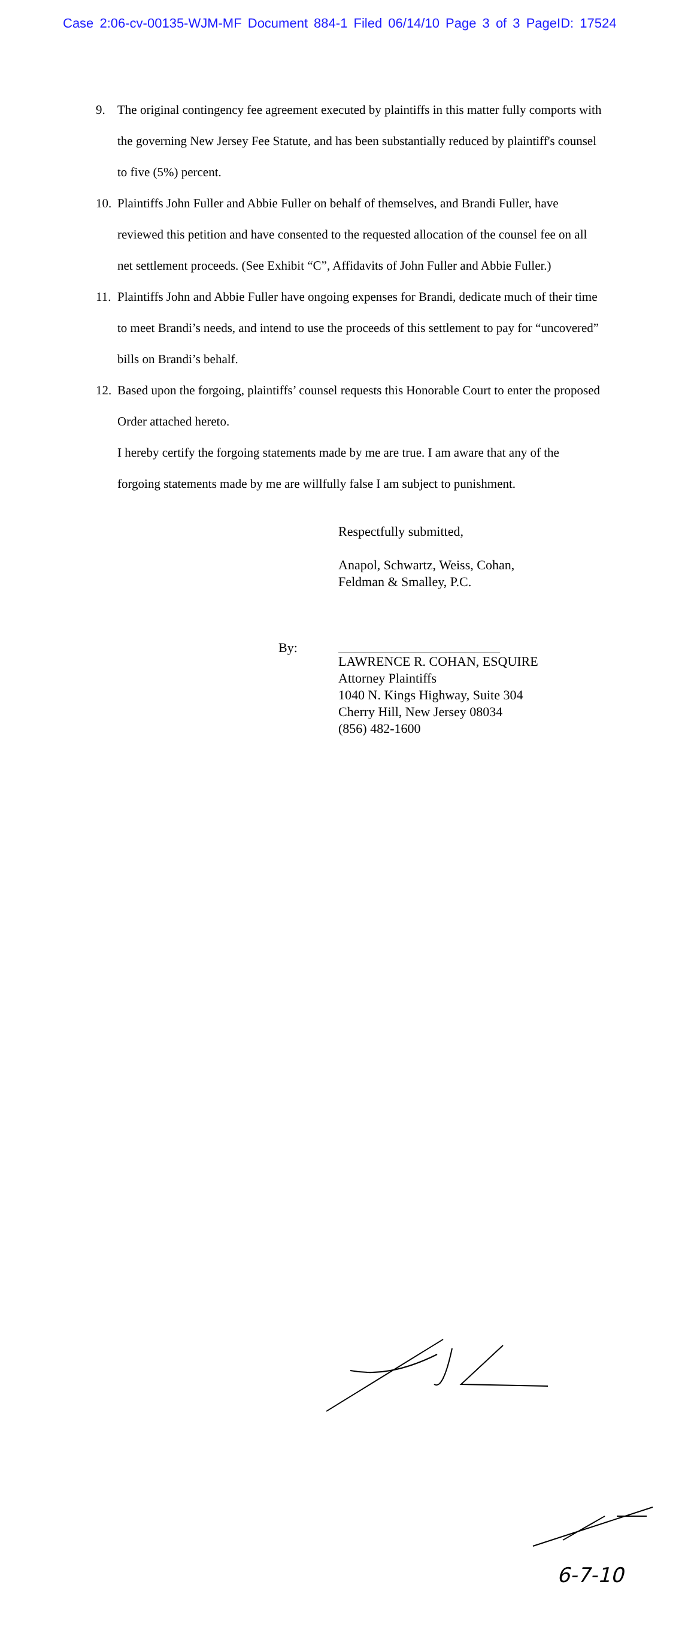Case 2:06-cv-00135-WJM-MF Document 884-1 Filed 06/14/10 Page 3 of 3 PageID: 17524
9. The original contingency fee agreement executed by plaintiffs in this matter fully comports with the governing New Jersey Fee Statute, and has been substantially reduced by plaintiff's counsel to five (5%) percent.
10. Plaintiffs John Fuller and Abbie Fuller on behalf of themselves, and Brandi Fuller, have reviewed this petition and have consented to the requested allocation of the counsel fee on all net settlement proceeds. (See Exhibit “C”, Affidavits of John Fuller and Abbie Fuller.)
11. Plaintiffs John and Abbie Fuller have ongoing expenses for Brandi, dedicate much of their time to meet Brandi’s needs, and intend to use the proceeds of this settlement to pay for “uncovered” bills on Brandi’s behalf.
12. Based upon the forgoing, plaintiffs’ counsel requests this Honorable Court to enter the proposed Order attached hereto.
I hereby certify the forgoing statements made by me are true. I am aware that any of the forgoing statements made by me are willfully false I am subject to punishment.
Respectfully submitted,
Anapol, Schwartz, Weiss, Cohan,
Feldman & Smalley, P.C.
By:
LAWRENCE R. COHAN, ESQUIRE
Attorney Plaintiffs
1040 N. Kings Highway, Suite 304
Cherry Hill, New Jersey 08034
(856) 482-1600
6-7-10